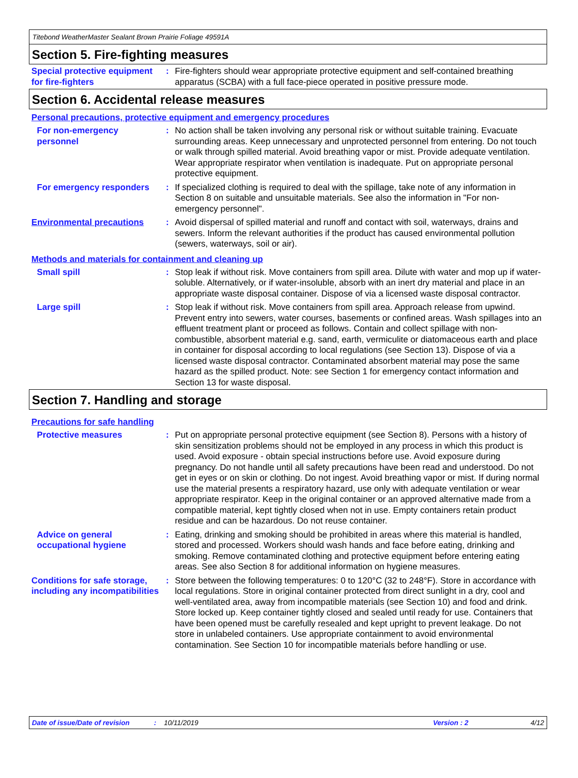Titebond WeatherMaster Sealant Brown Prairie Foliage 49591A
Section 5. Fire-fighting measures
Special protective equipment for fire-fighters
: Fire-fighters should wear appropriate protective equipment and self-contained breathing apparatus (SCBA) with a full face-piece operated in positive pressure mode.
Section 6. Accidental release measures
Personal precautions, protective equipment and emergency procedures
For non-emergency personnel
: No action shall be taken involving any personal risk or without suitable training. Evacuate surrounding areas. Keep unnecessary and unprotected personnel from entering. Do not touch or walk through spilled material. Avoid breathing vapor or mist. Provide adequate ventilation. Wear appropriate respirator when ventilation is inadequate. Put on appropriate personal protective equipment.
For emergency responders
: If specialized clothing is required to deal with the spillage, take note of any information in Section 8 on suitable and unsuitable materials. See also the information in "For non-emergency personnel".
Environmental precautions
: Avoid dispersal of spilled material and runoff and contact with soil, waterways, drains and sewers. Inform the relevant authorities if the product has caused environmental pollution (sewers, waterways, soil or air).
Methods and materials for containment and cleaning up
Small spill : Stop leak if without risk. Move containers from spill area. Dilute with water and mop up if water-soluble. Alternatively, or if water-insoluble, absorb with an inert dry material and place in an appropriate waste disposal container. Dispose of via a licensed waste disposal contractor.
Large spill : Stop leak if without risk. Move containers from spill area. Approach release from upwind. Prevent entry into sewers, water courses, basements or confined areas. Wash spillages into an effluent treatment plant or proceed as follows. Contain and collect spillage with non-combustible, absorbent material e.g. sand, earth, vermiculite or diatomaceous earth and place in container for disposal according to local regulations (see Section 13). Dispose of via a licensed waste disposal contractor. Contaminated absorbent material may pose the same hazard as the spilled product. Note: see Section 1 for emergency contact information and Section 13 for waste disposal.
Section 7. Handling and storage
Precautions for safe handling
Protective measures : Put on appropriate personal protective equipment (see Section 8). Persons with a history of skin sensitization problems should not be employed in any process in which this product is used. Avoid exposure - obtain special instructions before use. Avoid exposure during pregnancy. Do not handle until all safety precautions have been read and understood. Do not get in eyes or on skin or clothing. Do not ingest. Avoid breathing vapor or mist. If during normal use the material presents a respiratory hazard, use only with adequate ventilation or wear appropriate respirator. Keep in the original container or an approved alternative made from a compatible material, kept tightly closed when not in use. Empty containers retain product residue and can be hazardous. Do not reuse container.
Advice on general occupational hygiene
: Eating, drinking and smoking should be prohibited in areas where this material is handled, stored and processed. Workers should wash hands and face before eating, drinking and smoking. Remove contaminated clothing and protective equipment before entering eating areas. See also Section 8 for additional information on hygiene measures.
Conditions for safe storage, including any incompatibilities
: Store between the following temperatures: 0 to 120°C (32 to 248°F). Store in accordance with local regulations. Store in original container protected from direct sunlight in a dry, cool and well-ventilated area, away from incompatible materials (see Section 10) and food and drink. Store locked up. Keep container tightly closed and sealed until ready for use. Containers that have been opened must be carefully resealed and kept upright to prevent leakage. Do not store in unlabeled containers. Use appropriate containment to avoid environmental contamination. See Section 10 for incompatible materials before handling or use.
Date of issue/Date of revision: 10/11/2019 Version : 2 4/12